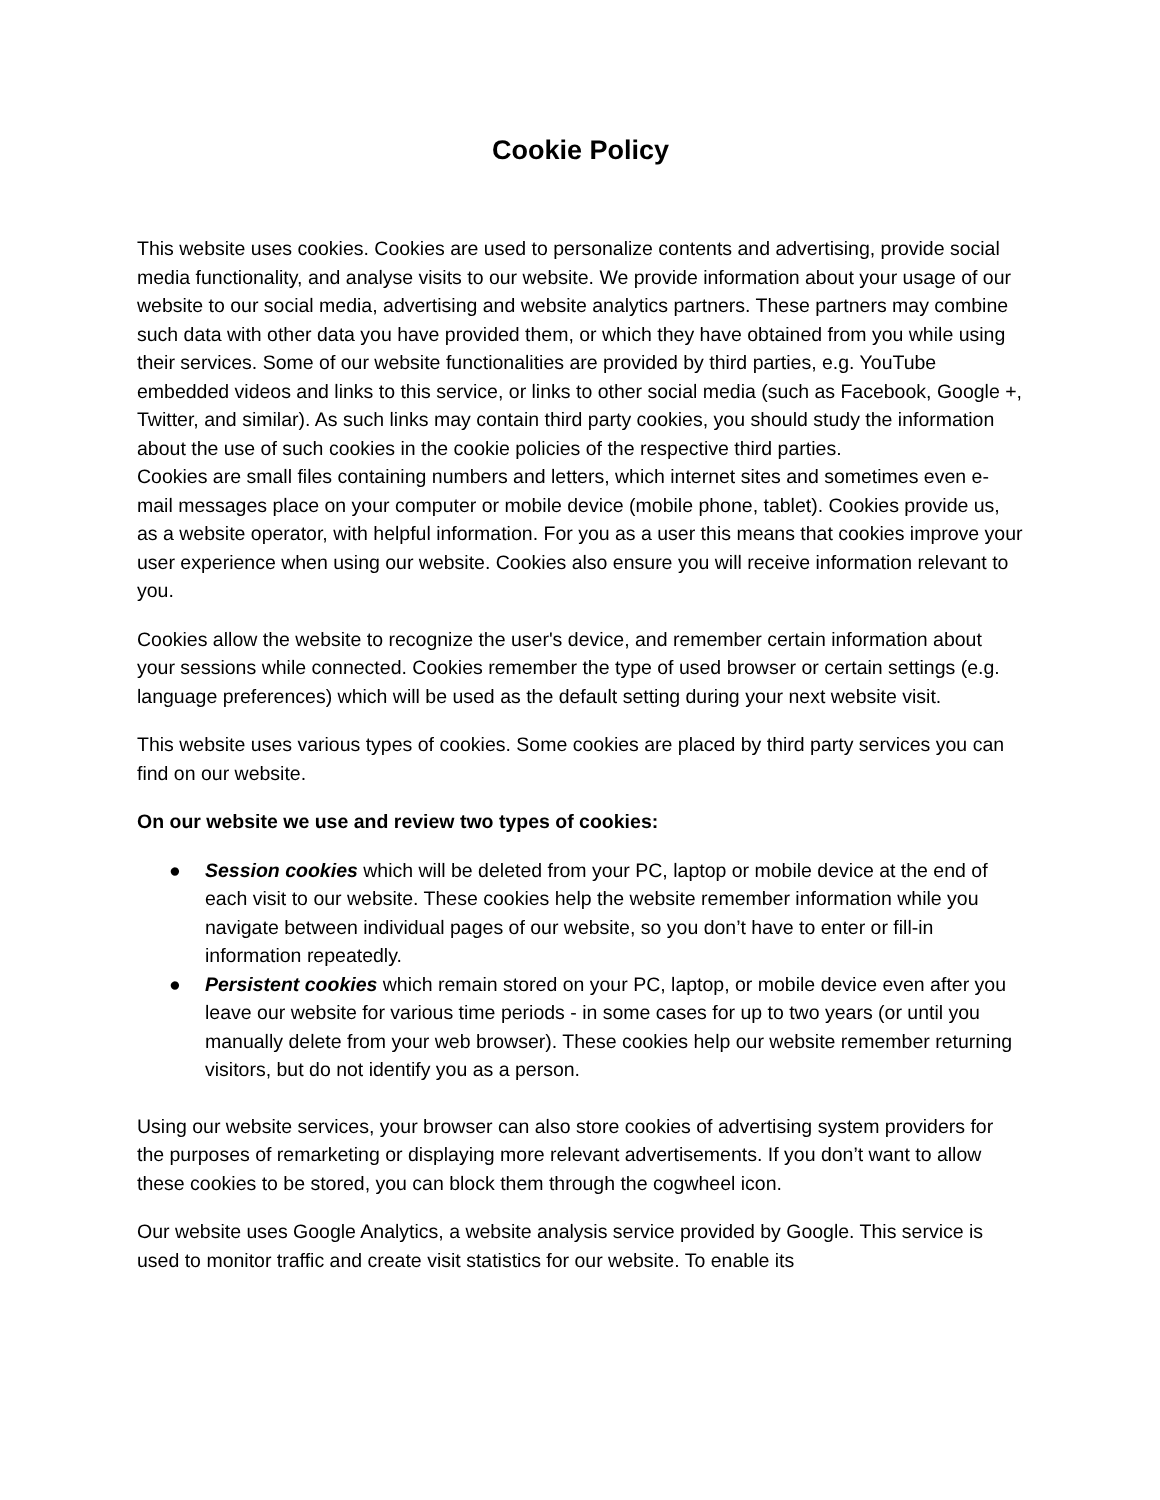Cookie Policy
This website uses cookies. Cookies are used to personalize contents and advertising, provide social media functionality, and analyse visits to our website. We provide information about your usage of our website to our social media, advertising and website analytics partners. These partners may combine such data with other data you have provided them, or which they have obtained from you while using their services. Some of our website functionalities are provided by third parties, e.g. YouTube embedded videos and links to this service, or links to other social media (such as Facebook, Google +, Twitter, and similar). As such links may contain third party cookies, you should study the information about the use of such cookies in the cookie policies of the respective third parties.
Cookies are small files containing numbers and letters, which internet sites and sometimes even e-mail messages place on your computer or mobile device (mobile phone, tablet). Cookies provide us, as a website operator, with helpful information. For you as a user this means that cookies improve your user experience when using our website. Cookies also ensure you will receive information relevant to you.
Cookies allow the website to recognize the user's device, and remember certain information about your sessions while connected. Cookies remember the type of used browser or certain settings (e.g. language preferences) which will be used as the default setting during your next website visit.
This website uses various types of cookies. Some cookies are placed by third party services you can find on our website.
On our website we use and review two types of cookies:
● Session cookies which will be deleted from your PC, laptop or mobile device at the end of each visit to our website. These cookies help the website remember information while you navigate between individual pages of our website, so you don’t have to enter or fill-in information repeatedly.
● Persistent cookies which remain stored on your PC, laptop, or mobile device even after you leave our website for various time periods - in some cases for up to two years (or until you manually delete from your web browser). These cookies help our website remember returning visitors, but do not identify you as a person.
Using our website services, your browser can also store cookies of advertising system providers for the purposes of remarketing or displaying more relevant advertisements. If you don’t want to allow these cookies to be stored, you can block them through the cogwheel icon.
Our website uses Google Analytics, a website analysis service provided by Google. This service is used to monitor traffic and create visit statistics for our website. To enable its